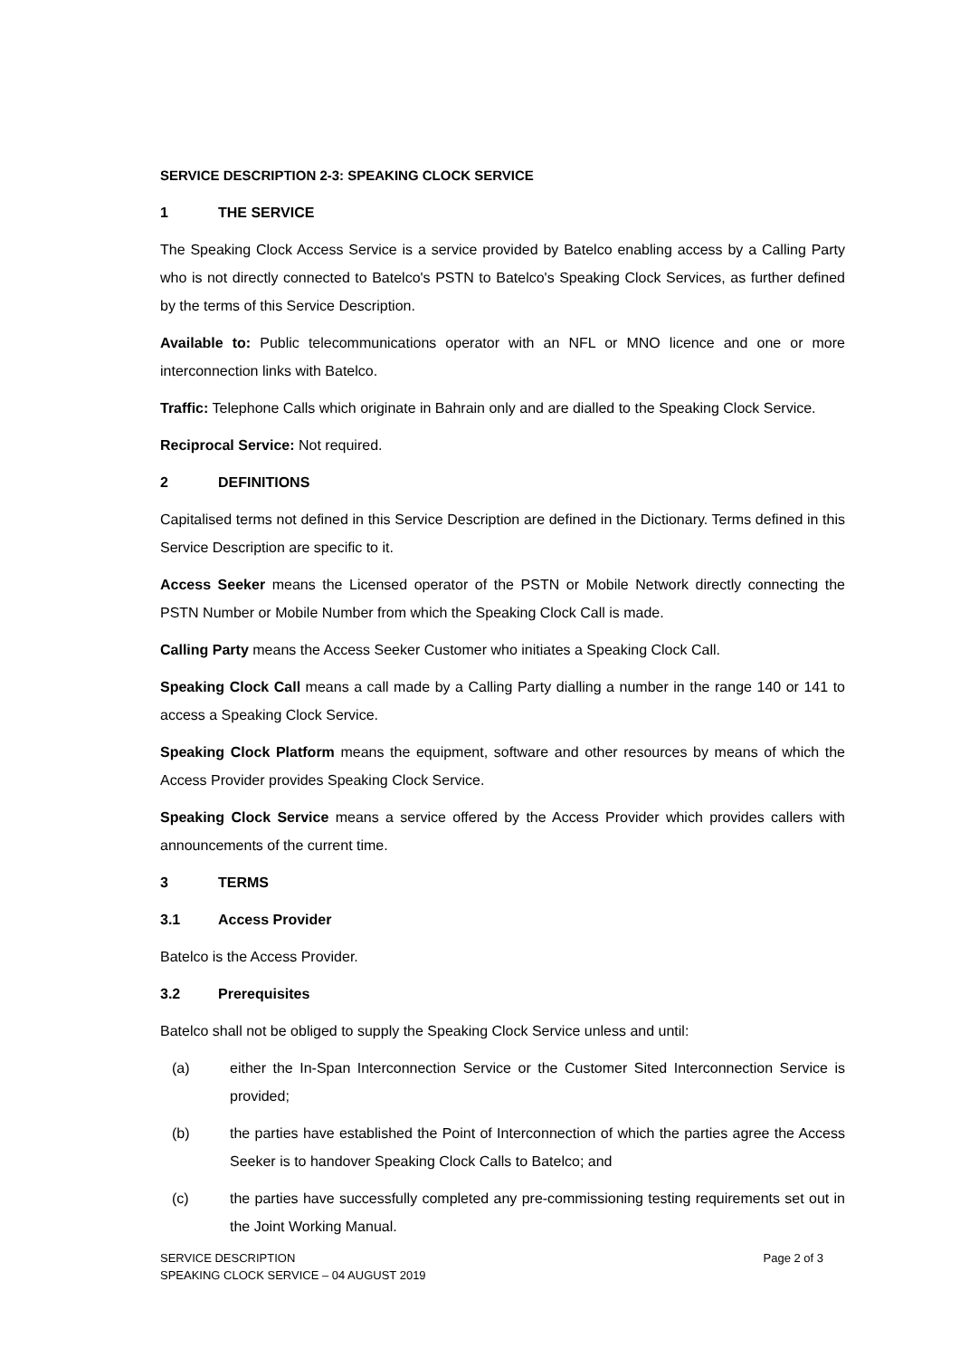SERVICE DESCRIPTION 2-3: SPEAKING CLOCK SERVICE
1 THE SERVICE
The Speaking Clock Access Service is a service provided by Batelco enabling access by a Calling Party who is not directly connected to Batelco's PSTN to Batelco's Speaking Clock Services, as further defined by the terms of this Service Description.
Available to: Public telecommunications operator with an NFL or MNO licence and one or more interconnection links with Batelco.
Traffic: Telephone Calls which originate in Bahrain only and are dialled to the Speaking Clock Service.
Reciprocal Service: Not required.
2 DEFINITIONS
Capitalised terms not defined in this Service Description are defined in the Dictionary. Terms defined in this Service Description are specific to it.
Access Seeker means the Licensed operator of the PSTN or Mobile Network directly connecting the PSTN Number or Mobile Number from which the Speaking Clock Call is made.
Calling Party means the Access Seeker Customer who initiates a Speaking Clock Call.
Speaking Clock Call means a call made by a Calling Party dialling a number in the range 140 or 141 to access a Speaking Clock Service.
Speaking Clock Platform means the equipment, software and other resources by means of which the Access Provider provides Speaking Clock Service.
Speaking Clock Service means a service offered by the Access Provider which provides callers with announcements of the current time.
3 TERMS
3.1 Access Provider
Batelco is the Access Provider.
3.2 Prerequisites
Batelco shall not be obliged to supply the Speaking Clock Service unless and until:
(a) either the In-Span Interconnection Service or the Customer Sited Interconnection Service is provided;
(b) the parties have established the Point of Interconnection of which the parties agree the Access Seeker is to handover Speaking Clock Calls to Batelco; and
(c) the parties have successfully completed any pre-commissioning testing requirements set out in the Joint Working Manual.
SERVICE DESCRIPTION
SPEAKING CLOCK SERVICE – 04 AUGUST 2019
Page 2 of 3